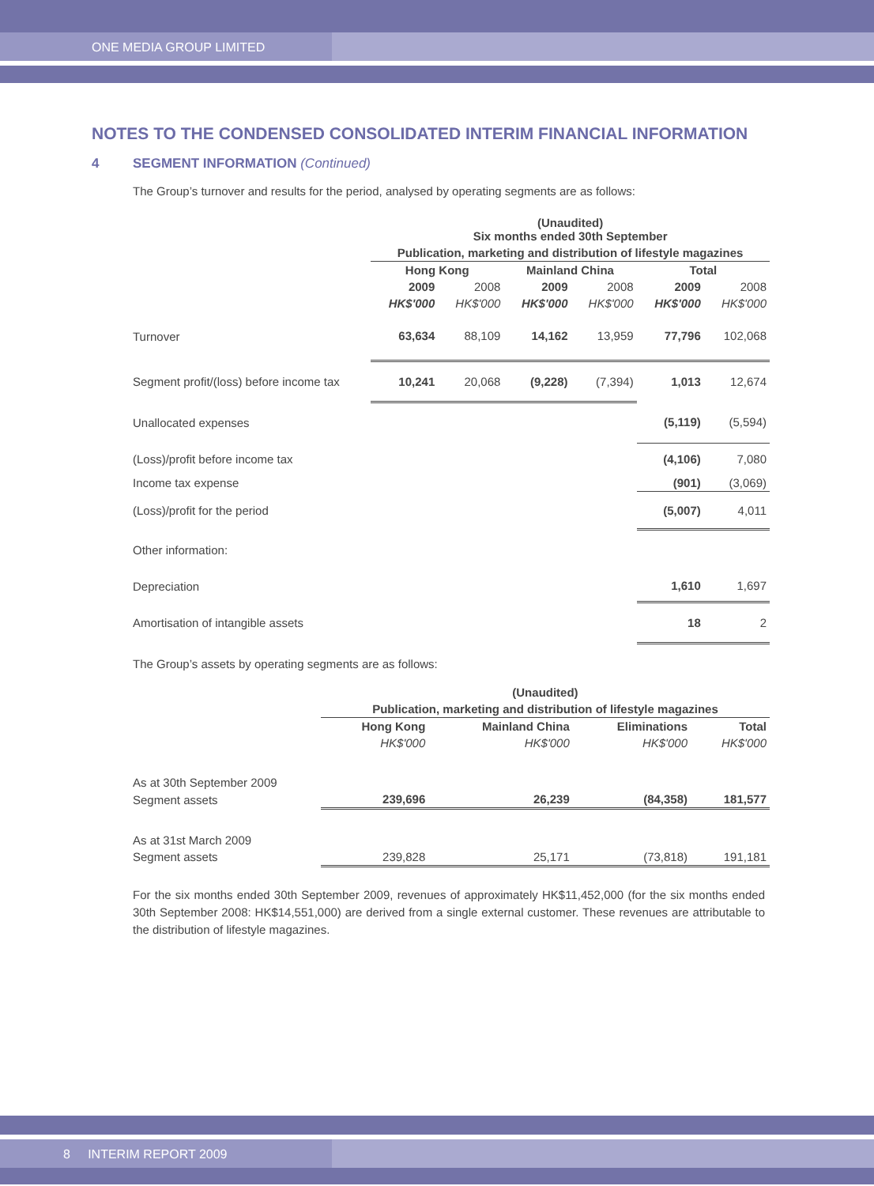ONE MEDIA GROUP LIMITED
NOTES TO THE CONDENSED CONSOLIDATED INTERIM FINANCIAL INFORMATION
4 SEGMENT INFORMATION (Continued)
The Group’s turnover and results for the period, analysed by operating segments are as follows:
| | (Unaudited) Six months ended 30th September | | | | | |
| --- | --- | --- | --- | --- | --- | --- |
| | Publication, marketing and distribution of lifestyle magazines | | | | | |
| | Hong Kong | | Mainland China | | Total | |
| | 2009 | 2008 | 2009 | 2008 | 2009 | 2008 |
| | HK$'000 | HK$'000 | HK$'000 | HK$'000 | HK$'000 | HK$'000 |
| Turnover | 63,634 | 88,109 | 14,162 | 13,959 | 77,796 | 102,068 |
| Segment profit/(loss) before income tax | 10,241 | 20,068 | (9,228) | (7,394) | 1,013 | 12,674 |
| Unallocated expenses | | | | | (5,119) | (5,594) |
| (Loss)/profit before income tax | | | | | (4,106) | 7,080 |
| Income tax expense | | | | | (901) | (3,069) |
| (Loss)/profit for the period | | | | | (5,007) | 4,011 |
| Other information: | | | | | | |
| Depreciation | | | | | 1,610 | 1,697 |
| Amortisation of intangible assets | | | | | 18 | 2 |
The Group’s assets by operating segments are as follows:
| | (Unaudited) | | | |
| --- | --- | --- | --- | --- |
| | Publication, marketing and distribution of lifestyle magazines | | | |
| | Hong Kong | Mainland China | Eliminations | Total |
| | HK$'000 | HK$'000 | HK$'000 | HK$'000 |
| As at 30th September 2009 | | | | |
| Segment assets | 239,696 | 26,239 | (84,358) | 181,577 |
| As at 31st March 2009 | | | | |
| Segment assets | 239,828 | 25,171 | (73,818) | 191,181 |
For the six months ended 30th September 2009, revenues of approximately HK$11,452,000 (for the six months ended 30th September 2008: HK$14,551,000) are derived from a single external customer. These revenues are attributable to the distribution of lifestyle magazines.
8 INTERIM REPORT 2009